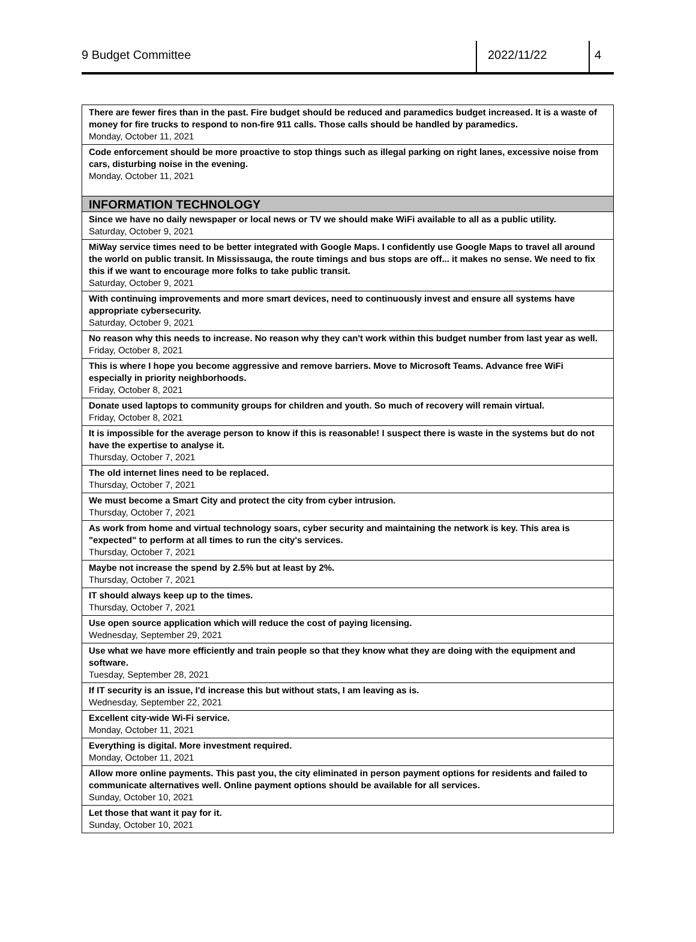9 Budget Committee 2022/11/22 4
| There are fewer fires than in the past. Fire budget should be reduced and paramedics budget increased. It is a waste of money for fire trucks to respond to non-fire 911 calls. Those calls should be handled by paramedics. Monday, October 11, 2021 |
| Code enforcement should be more proactive to stop things such as illegal parking on right lanes, excessive noise from cars, disturbing noise in the evening. Monday, October 11, 2021 |
| INFORMATION TECHNOLOGY |
| Since we have no daily newspaper or local news or TV we should make WiFi available to all as a public utility. Saturday, October 9, 2021 |
| MiWay service times need to be better integrated with Google Maps. I confidently use Google Maps to travel all around the world on public transit. In Mississauga, the route timings and bus stops are off... it makes no sense. We need to fix this if we want to encourage more folks to take public transit. Saturday, October 9, 2021 |
| With continuing improvements and more smart devices, need to continuously invest and ensure all systems have appropriate cybersecurity. Saturday, October 9, 2021 |
| No reason why this needs to increase. No reason why they can't work within this budget number from last year as well. Friday, October 8, 2021 |
| This is where I hope you become aggressive and remove barriers. Move to Microsoft Teams. Advance free WiFi especially in priority neighborhoods. Friday, October 8, 2021 |
| Donate used laptops to community groups for children and youth. So much of recovery will remain virtual. Friday, October 8, 2021 |
| It is impossible for the average person to know if this is reasonable! I suspect there is waste in the systems but do not have the expertise to analyse it. Thursday, October 7, 2021 |
| The old internet lines need to be replaced. Thursday, October 7, 2021 |
| We must become a Smart City and protect the city from cyber intrusion. Thursday, October 7, 2021 |
| As work from home and virtual technology soars, cyber security and maintaining the network is key. This area is "expected" to perform at all times to run the city's services. Thursday, October 7, 2021 |
| Maybe not increase the spend by 2.5% but at least by 2%. Thursday, October 7, 2021 |
| IT should always keep up to the times. Thursday, October 7, 2021 |
| Use open source application which will reduce the cost of paying licensing. Wednesday, September 29, 2021 |
| Use what we have more efficiently and train people so that they know what they are doing with the equipment and software. Tuesday, September 28, 2021 |
| If IT security is an issue, I'd increase this but without stats, I am leaving as is. Wednesday, September 22, 2021 |
| Excellent city-wide Wi-Fi service. Monday, October 11, 2021 |
| Everything is digital. More investment required. Monday, October 11, 2021 |
| Allow more online payments. This past you, the city eliminated in person payment options for residents and failed to communicate alternatives well. Online payment options should be available for all services. Sunday, October 10, 2021 |
| Let those that want it pay for it. Sunday, October 10, 2021 |